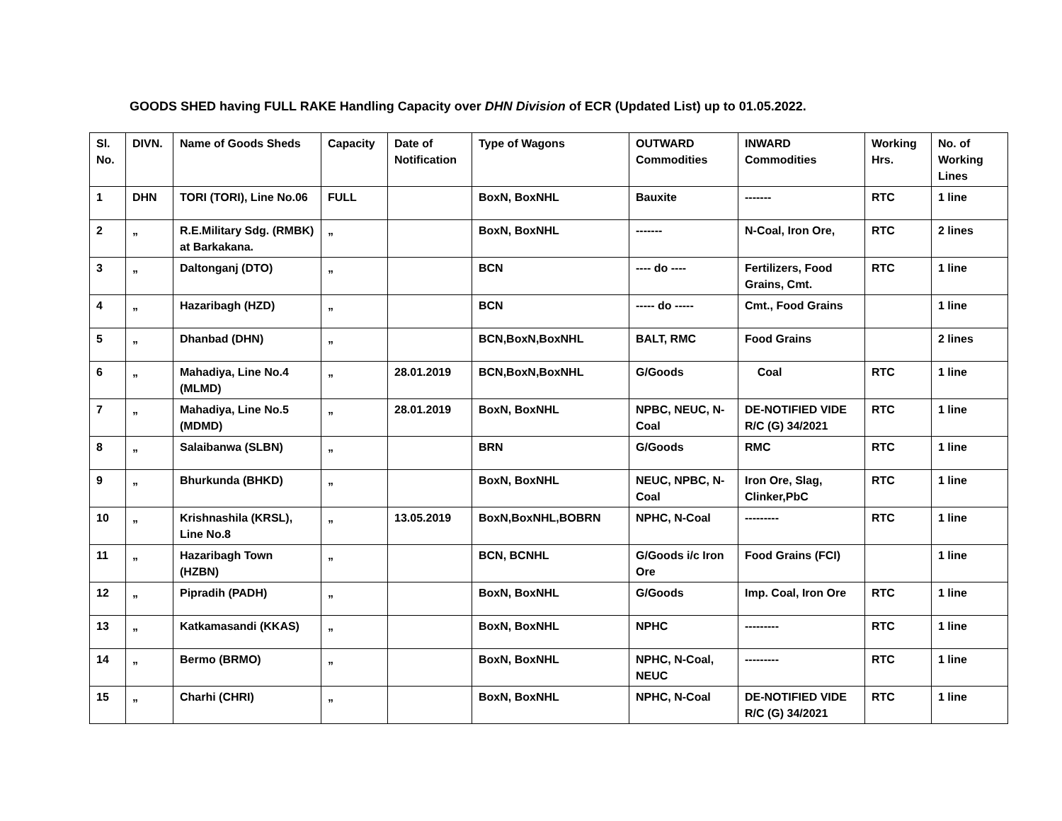GOODS SHED having FULL RAKE Handling Capacity over DHN Division of ECR (Updated List) up to 01.05.2022.
| Sl. No. | DIVN. | Name of Goods Sheds | Capacity | Date of Notification | Type of Wagons | OUTWARD Commodities | INWARD Commodities | Working Hrs. | No. of Working Lines |
| --- | --- | --- | --- | --- | --- | --- | --- | --- | --- |
| 1 | DHN | TORI (TORI), Line No.06 | FULL | | BoxN, BoxNHL | Bauxite | ------- | RTC | 1 line |
| 2 | „ | R.E.Military Sdg. (RMBK) at Barkakana. | „ | | BoxN, BoxNHL | ------- | N-Coal, Iron Ore, | RTC | 2 lines |
| 3 | „ | Daltonganj (DTO) | „ | | BCN | ---- do ---- | Fertilizers, Food Grains, Cmt. | RTC | 1 line |
| 4 | „ | Hazaribagh (HZD) | „ | | BCN | ----- do ----- | Cmt., Food Grains | | 1 line |
| 5 | „ | Dhanbad (DHN) | „ | | BCN,BoxN,BoxNHL | BALT, RMC | Food Grains | | 2 lines |
| 6 | „ | Mahadiya, Line No.4 (MLMD) | „ | 28.01.2019 | BCN,BoxN,BoxNHL | G/Goods | Coal | RTC | 1 line |
| 7 | „ | Mahadiya, Line No.5 (MDMD) | „ | 28.01.2019 | BoxN, BoxNHL | NPBC, NEUC, N-Coal | DE-NOTIFIED VIDE R/C (G) 34/2021 | RTC | 1 line |
| 8 | „ | Salaibanwa (SLBN) | „ | | BRN | G/Goods | RMC | RTC | 1 line |
| 9 | „ | Bhurkunda (BHKD) | „ | | BoxN, BoxNHL | NEUC, NPBC, N-Coal | Iron Ore, Slag, Clinker,PbC | RTC | 1 line |
| 10 | „ | Krishnashila (KRSL), Line No.8 | „ | 13.05.2019 | BoxN,BoxNHL,BOBRN | NPHC, N-Coal | --------- | RTC | 1 line |
| 11 | „ | Hazaribagh Town (HZBN) | „ | | BCN, BCNHL | G/Goods i/c Iron Ore | Food Grains (FCI) | | 1 line |
| 12 | „ | Pipradih (PADH) | „ | | BoxN, BoxNHL | G/Goods | Imp. Coal, Iron Ore | RTC | 1 line |
| 13 | „ | Katkamasandi (KKAS) | „ | | BoxN, BoxNHL | NPHC | --------- | RTC | 1 line |
| 14 | „ | Bermo (BRMO) | „ | | BoxN, BoxNHL | NPHC, N-Coal, NEUC | --------- | RTC | 1 line |
| 15 | „ | Charhi (CHRI) | „ | | BoxN, BoxNHL | NPHC, N-Coal | DE-NOTIFIED VIDE R/C (G) 34/2021 | RTC | 1 line |